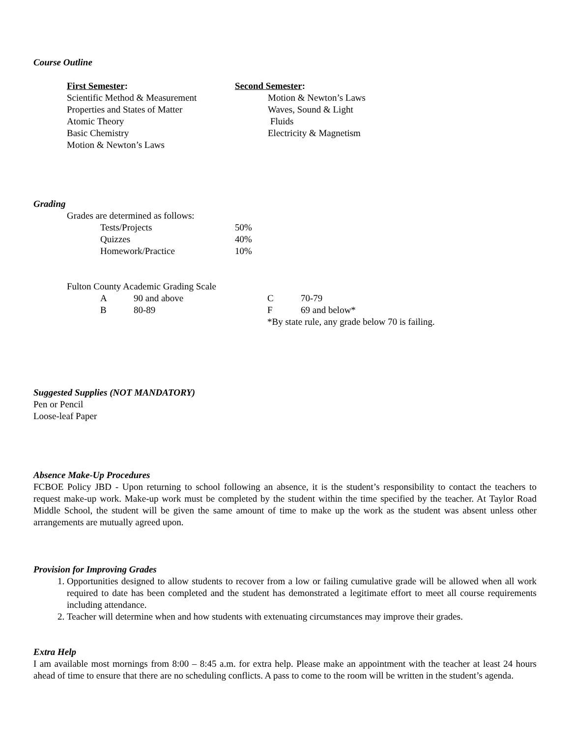Course Outline
| First Semester : | Second Semester : |
| Scientific Method & Measurement | Motion & Newton’s Laws |
| Properties and States of Matter | Waves, Sound & Light |
| Atomic Theory | Fluids |
| Basic Chemistry | Electricity & Magnetism |
| Motion & Newton’s Laws | |
Grading
Grades are determined as follows:
| Tests/Projects | 50% |
| Quizzes | 40% |
| Homework/Practice | 10% |
Fulton County Academic Grading Scale
| A | 90 and above | C | 70-79 |
| B | 80-89 | F | 69 and below* |
| | | *By state rule, any grade below 70 is failing. | |
Suggested Supplies (NOT MANDATORY)
Pen or Pencil
Loose-leaf Paper
Absence Make-Up Procedures
FCBOE Policy JBD - Upon returning to school following an absence, it is the student’s responsibility to contact the teachers to request make-up work. Make-up work must be completed by the student within the time specified by the teacher. At Taylor Road Middle School, the student will be given the same amount of time to make up the work as the student was absent unless other arrangements are mutually agreed upon.
Provision for Improving Grades
1. Opportunities designed to allow students to recover from a low or failing cumulative grade will be allowed when all work required to date has been completed and the student has demonstrated a legitimate effort to meet all course requirements including attendance.
2. Teacher will determine when and how students with extenuating circumstances may improve their grades.
Extra Help
I am available most mornings from 8:00 – 8:45 a.m. for extra help. Please make an appointment with the teacher at least 24 hours ahead of time to ensure that there are no scheduling conflicts. A pass to come to the room will be written in the student’s agenda.